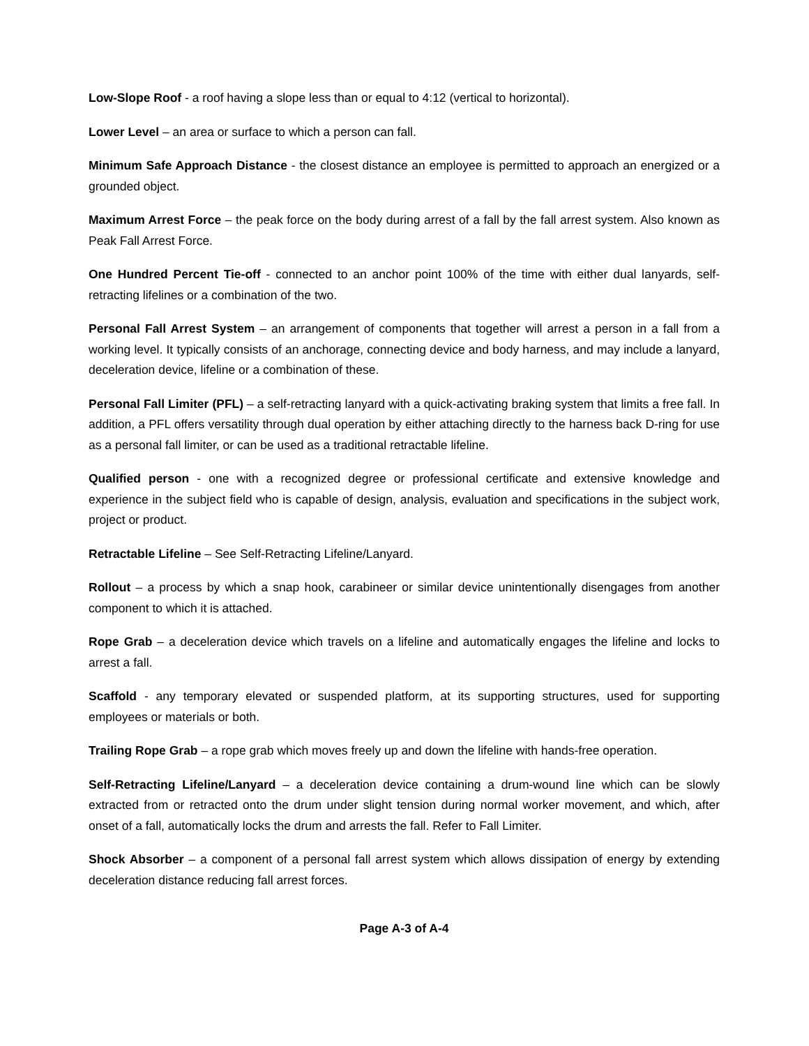Low-Slope Roof - a roof having a slope less than or equal to 4:12 (vertical to horizontal).
Lower Level – an area or surface to which a person can fall.
Minimum Safe Approach Distance - the closest distance an employee is permitted to approach an energized or a grounded object.
Maximum Arrest Force – the peak force on the body during arrest of a fall by the fall arrest system. Also known as Peak Fall Arrest Force.
One Hundred Percent Tie-off - connected to an anchor point 100% of the time with either dual lanyards, self-retracting lifelines or a combination of the two.
Personal Fall Arrest System – an arrangement of components that together will arrest a person in a fall from a working level. It typically consists of an anchorage, connecting device and body harness, and may include a lanyard, deceleration device, lifeline or a combination of these.
Personal Fall Limiter (PFL) – a self-retracting lanyard with a quick-activating braking system that limits a free fall. In addition, a PFL offers versatility through dual operation by either attaching directly to the harness back D-ring for use as a personal fall limiter, or can be used as a traditional retractable lifeline.
Qualified person - one with a recognized degree or professional certificate and extensive knowledge and experience in the subject field who is capable of design, analysis, evaluation and specifications in the subject work, project or product.
Retractable Lifeline – See Self-Retracting Lifeline/Lanyard.
Rollout – a process by which a snap hook, carabineer or similar device unintentionally disengages from another component to which it is attached.
Rope Grab – a deceleration device which travels on a lifeline and automatically engages the lifeline and locks to arrest a fall.
Scaffold - any temporary elevated or suspended platform, at its supporting structures, used for supporting employees or materials or both.
Trailing Rope Grab – a rope grab which moves freely up and down the lifeline with hands-free operation.
Self-Retracting Lifeline/Lanyard – a deceleration device containing a drum-wound line which can be slowly extracted from or retracted onto the drum under slight tension during normal worker movement, and which, after onset of a fall, automatically locks the drum and arrests the fall. Refer to Fall Limiter.
Shock Absorber – a component of a personal fall arrest system which allows dissipation of energy by extending deceleration distance reducing fall arrest forces.
Page A-3 of A-4